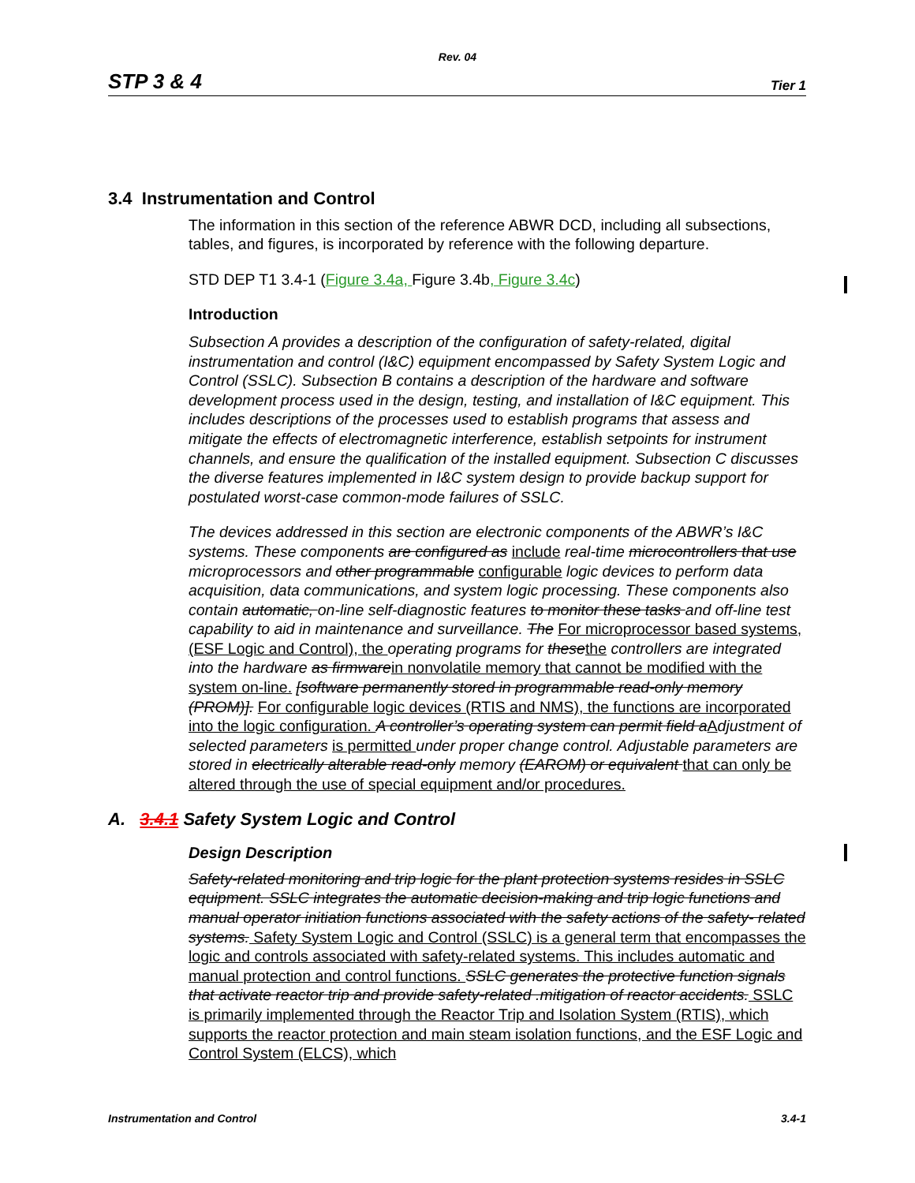Rev. 04
STP 3 & 4 Tier 1
3.4 Instrumentation and Control
The information in this section of the reference ABWR DCD, including all subsections, tables, and figures, is incorporated by reference with the following departure.
STD DEP T1 3.4-1 (Figure 3.4a, Figure 3.4b, Figure 3.4c)
Introduction
Subsection A provides a description of the configuration of safety-related, digital instrumentation and control (I&C) equipment encompassed by Safety System Logic and Control (SSLC). Subsection B contains a description of the hardware and software development process used in the design, testing, and installation of I&C equipment. This includes descriptions of the processes used to establish programs that assess and mitigate the effects of electromagnetic interference, establish setpoints for instrument channels, and ensure the qualification of the installed equipment. Subsection C discusses the diverse features implemented in I&C system design to provide backup support for postulated worst-case common-mode failures of SSLC.
The devices addressed in this section are electronic components of the ABWR’s I&C systems. These components are configured as include real-time microcontrollers that use microprocessors and other programmable configurable logic devices to perform data acquisition, data communications, and system logic processing. These components also contain automatic, on-line self-diagnostic features to monitor these tasks and off-line test capability to aid in maintenance and surveillance. The For microprocessor based systems, (ESF Logic and Control), the operating programs for these the controllers are integrated into the hardware as firmware in nonvolatile memory that cannot be modified with the system on-line. [software permanently stored in programmable read-only memory (PROM)]. For configurable logic devices (RTIS and NMS), the functions are incorporated into the logic configuration. A controller’s operating system can permit field a Adjustment of selected parameters is permitted under proper change control. Adjustable parameters are stored in electrically alterable read-only memory (EAROM) or equivalent that can only be altered through the use of special equipment and/or procedures.
A. 3.4.1 Safety System Logic and Control
Design Description
Safety-related monitoring and trip logic for the plant protection systems resides in SSLC equipment. SSLC integrates the automatic decision-making and trip logic functions and manual operator initiation functions associated with the safety actions of the safety- related systems. Safety System Logic and Control (SSLC) is a general term that encompasses the logic and controls associated with safety-related systems. This includes automatic and manual protection and control functions. SSLC generates the protective function signals that activate reactor trip and provide safety-related .mitigation of reactor accidents. SSLC is primarily implemented through the Reactor Trip and Isolation System (RTIS), which supports the reactor protection and main steam isolation functions, and the ESF Logic and Control System (ELCS), which
Instrumentation and Control 3.4-1